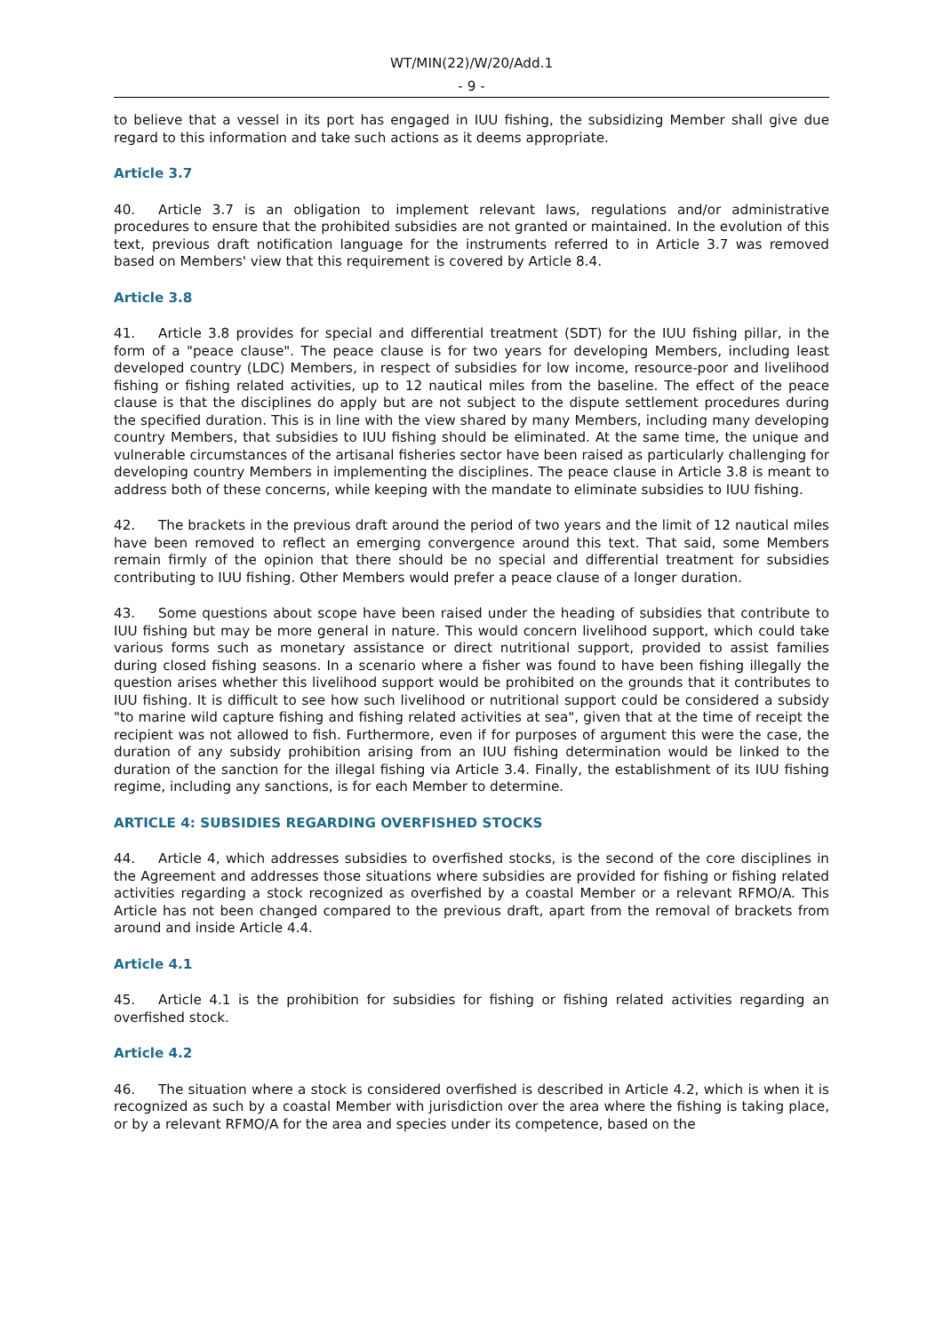WT/MIN(22)/W/20/Add.1
- 9 -
to believe that a vessel in its port has engaged in IUU fishing, the subsidizing Member shall give due regard to this information and take such actions as it deems appropriate.
Article 3.7
40. Article 3.7 is an obligation to implement relevant laws, regulations and/or administrative procedures to ensure that the prohibited subsidies are not granted or maintained. In the evolution of this text, previous draft notification language for the instruments referred to in Article 3.7 was removed based on Members' view that this requirement is covered by Article 8.4.
Article 3.8
41. Article 3.8 provides for special and differential treatment (SDT) for the IUU fishing pillar, in the form of a "peace clause". The peace clause is for two years for developing Members, including least developed country (LDC) Members, in respect of subsidies for low income, resource-poor and livelihood fishing or fishing related activities, up to 12 nautical miles from the baseline. The effect of the peace clause is that the disciplines do apply but are not subject to the dispute settlement procedures during the specified duration. This is in line with the view shared by many Members, including many developing country Members, that subsidies to IUU fishing should be eliminated. At the same time, the unique and vulnerable circumstances of the artisanal fisheries sector have been raised as particularly challenging for developing country Members in implementing the disciplines. The peace clause in Article 3.8 is meant to address both of these concerns, while keeping with the mandate to eliminate subsidies to IUU fishing.
42. The brackets in the previous draft around the period of two years and the limit of 12 nautical miles have been removed to reflect an emerging convergence around this text. That said, some Members remain firmly of the opinion that there should be no special and differential treatment for subsidies contributing to IUU fishing. Other Members would prefer a peace clause of a longer duration.
43. Some questions about scope have been raised under the heading of subsidies that contribute to IUU fishing but may be more general in nature. This would concern livelihood support, which could take various forms such as monetary assistance or direct nutritional support, provided to assist families during closed fishing seasons. In a scenario where a fisher was found to have been fishing illegally the question arises whether this livelihood support would be prohibited on the grounds that it contributes to IUU fishing. It is difficult to see how such livelihood or nutritional support could be considered a subsidy "to marine wild capture fishing and fishing related activities at sea", given that at the time of receipt the recipient was not allowed to fish. Furthermore, even if for purposes of argument this were the case, the duration of any subsidy prohibition arising from an IUU fishing determination would be linked to the duration of the sanction for the illegal fishing via Article 3.4. Finally, the establishment of its IUU fishing regime, including any sanctions, is for each Member to determine.
ARTICLE 4: SUBSIDIES REGARDING OVERFISHED STOCKS
44. Article 4, which addresses subsidies to overfished stocks, is the second of the core disciplines in the Agreement and addresses those situations where subsidies are provided for fishing or fishing related activities regarding a stock recognized as overfished by a coastal Member or a relevant RFMO/A. This Article has not been changed compared to the previous draft, apart from the removal of brackets from around and inside Article 4.4.
Article 4.1
45. Article 4.1 is the prohibition for subsidies for fishing or fishing related activities regarding an overfished stock.
Article 4.2
46. The situation where a stock is considered overfished is described in Article 4.2, which is when it is recognized as such by a coastal Member with jurisdiction over the area where the fishing is taking place, or by a relevant RFMO/A for the area and species under its competence, based on the